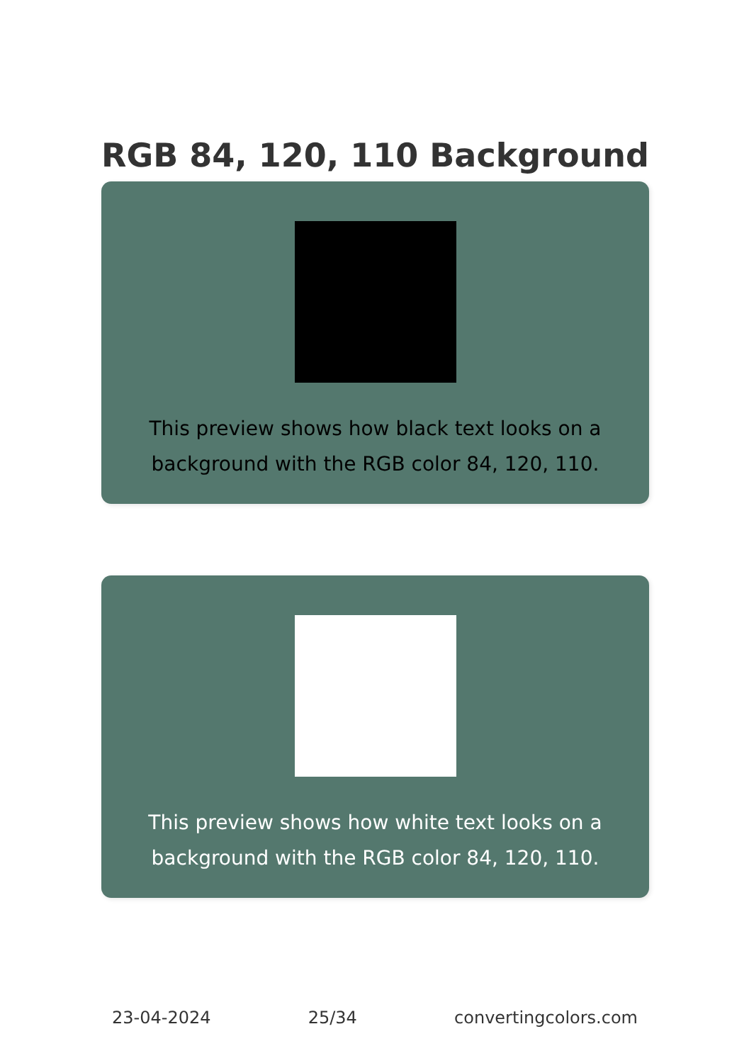RGB 84, 120, 110 Background
This preview shows how black text looks on a background with the RGB color 84, 120, 110.
This preview shows how white text looks on a background with the RGB color 84, 120, 110.
23-04-2024 25/34 convertingcolors.com